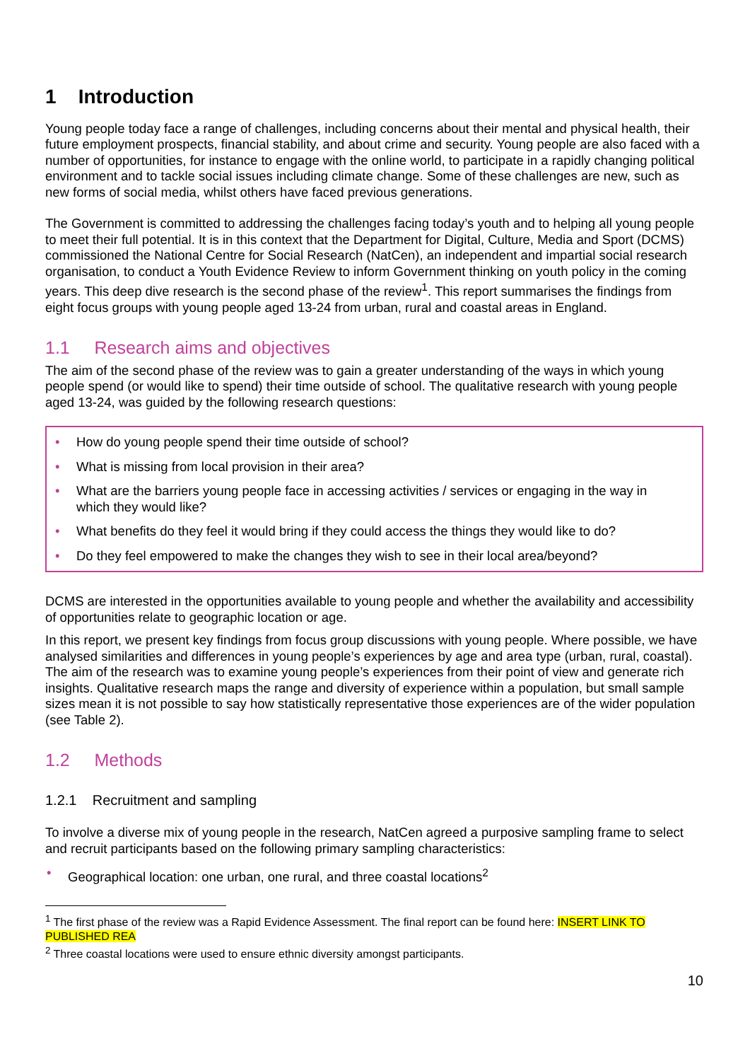1 Introduction
Young people today face a range of challenges, including concerns about their mental and physical health, their future employment prospects, financial stability, and about crime and security. Young people are also faced with a number of opportunities, for instance to engage with the online world, to participate in a rapidly changing political environment and to tackle social issues including climate change. Some of these challenges are new, such as new forms of social media, whilst others have faced previous generations.
The Government is committed to addressing the challenges facing today’s youth and to helping all young people to meet their full potential. It is in this context that the Department for Digital, Culture, Media and Sport (DCMS) commissioned the National Centre for Social Research (NatCen), an independent and impartial social research organisation, to conduct a Youth Evidence Review to inform Government thinking on youth policy in the coming years. This deep dive research is the second phase of the review<sup>1</sup>. This report summarises the findings from eight focus groups with young people aged 13-24 from urban, rural and coastal areas in England.
1.1 Research aims and objectives
The aim of the second phase of the review was to gain a greater understanding of the ways in which young people spend (or would like to spend) their time outside of school. The qualitative research with young people aged 13-24, was guided by the following research questions:
• How do young people spend their time outside of school?
• What is missing from local provision in their area?
• What are the barriers young people face in accessing activities / services or engaging in the way in which they would like?
• What benefits do they feel it would bring if they could access the things they would like to do?
• Do they feel empowered to make the changes they wish to see in their local area/beyond?
DCMS are interested in the opportunities available to young people and whether the availability and accessibility of opportunities relate to geographic location or age.
In this report, we present key findings from focus group discussions with young people. Where possible, we have analysed similarities and differences in young people’s experiences by age and area type (urban, rural, coastal). The aim of the research was to examine young people’s experiences from their point of view and generate rich insights. Qualitative research maps the range and diversity of experience within a population, but small sample sizes mean it is not possible to say how statistically representative those experiences are of the wider population (see Table 2).
1.2 Methods
1.2.1 Recruitment and sampling
To involve a diverse mix of young people in the research, NatCen agreed a purposive sampling frame to select and recruit participants based on the following primary sampling characteristics:
• Geographical location: one urban, one rural, and three coastal locations<sup>2</sup>
<sup>1</sup> The first phase of the review was a Rapid Evidence Assessment. The final report can be found here: INSERT LINK TO PUBLISHED REA
<sup>2</sup> Three coastal locations were used to ensure ethnic diversity amongst participants.
10